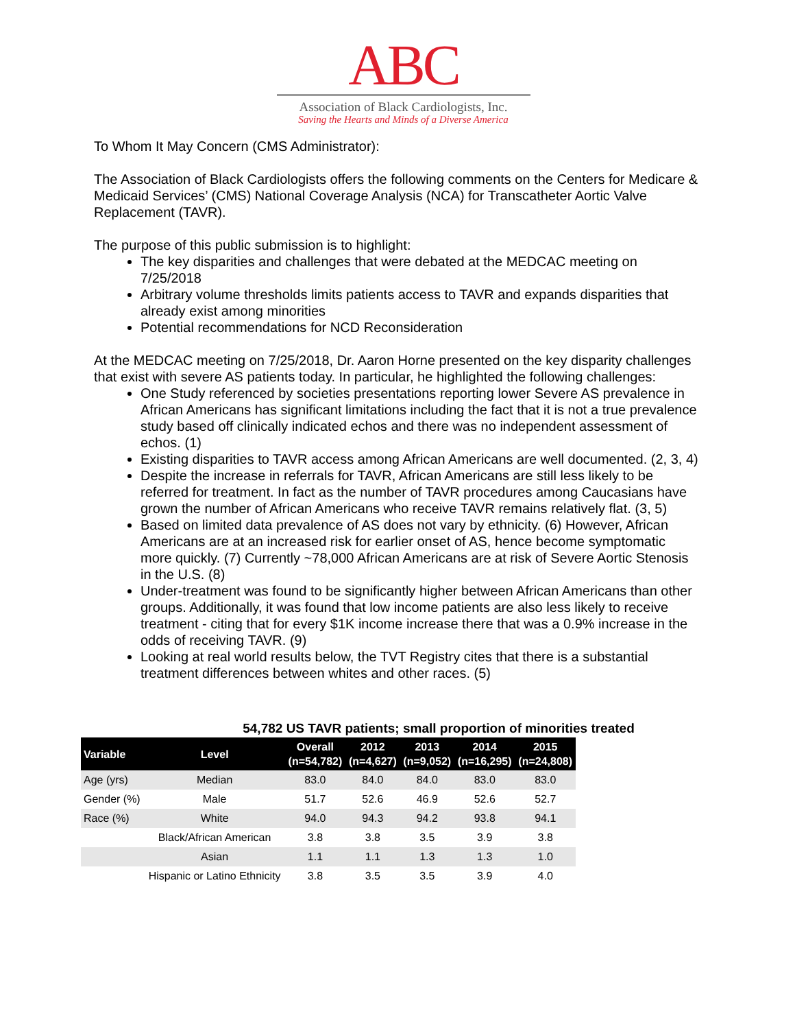ABC
Association of Black Cardiologists, Inc.
Saving the Hearts and Minds of a Diverse America
To Whom It May Concern (CMS Administrator):
The Association of Black Cardiologists offers the following comments on the Centers for Medicare & Medicaid Services’ (CMS) National Coverage Analysis (NCA) for Transcatheter Aortic Valve Replacement (TAVR).
The purpose of this public submission is to highlight:
The key disparities and challenges that were debated at the MEDCAC meeting on 7/25/2018
Arbitrary volume thresholds limits patients access to TAVR and expands disparities that already exist among minorities
Potential recommendations for NCD Reconsideration
At the MEDCAC meeting on 7/25/2018, Dr. Aaron Horne presented on the key disparity challenges that exist with severe AS patients today. In particular, he highlighted the following challenges:
One Study referenced by societies presentations reporting lower Severe AS prevalence in African Americans has significant limitations including the fact that it is not a true prevalence study based off clinically indicated echos and there was no independent assessment of echos. (1)
Existing disparities to TAVR access among African Americans are well documented. (2, 3, 4)
Despite the increase in referrals for TAVR, African Americans are still less likely to be referred for treatment. In fact as the number of TAVR procedures among Caucasians have grown the number of African Americans who receive TAVR remains relatively flat. (3, 5)
Based on limited data prevalence of AS does not vary by ethnicity. (6) However, African Americans are at an increased risk for earlier onset of AS, hence become symptomatic more quickly. (7) Currently ~78,000 African Americans are at risk of Severe Aortic Stenosis in the U.S. (8)
Under-treatment was found to be significantly higher between African Americans than other groups. Additionally, it was found that low income patients are also less likely to receive treatment - citing that for every $1K income increase there that was a 0.9% increase in the odds of receiving TAVR. (9)
Looking at real world results below, the TVT Registry cites that there is a substantial treatment differences between whites and other races. (5)
54,782 US TAVR patients; small proportion of minorities treated
| Variable | Level | Overall (n=54,782) | 2012 (n=4,627) | 2013 (n=9,052) | 2014 (n=16,295) | 2015 (n=24,808) |
| --- | --- | --- | --- | --- | --- | --- |
| Age (yrs) | Median | 83.0 | 84.0 | 84.0 | 83.0 | 83.0 |
| Gender (%) | Male | 51.7 | 52.6 | 46.9 | 52.6 | 52.7 |
| Race (%) | White | 94.0 | 94.3 | 94.2 | 93.8 | 94.1 |
| | Black/African American | 3.8 | 3.8 | 3.5 | 3.9 | 3.8 |
| | Asian | 1.1 | 1.1 | 1.3 | 1.3 | 1.0 |
| | Hispanic or Latino Ethnicity | 3.8 | 3.5 | 3.5 | 3.9 | 4.0 |